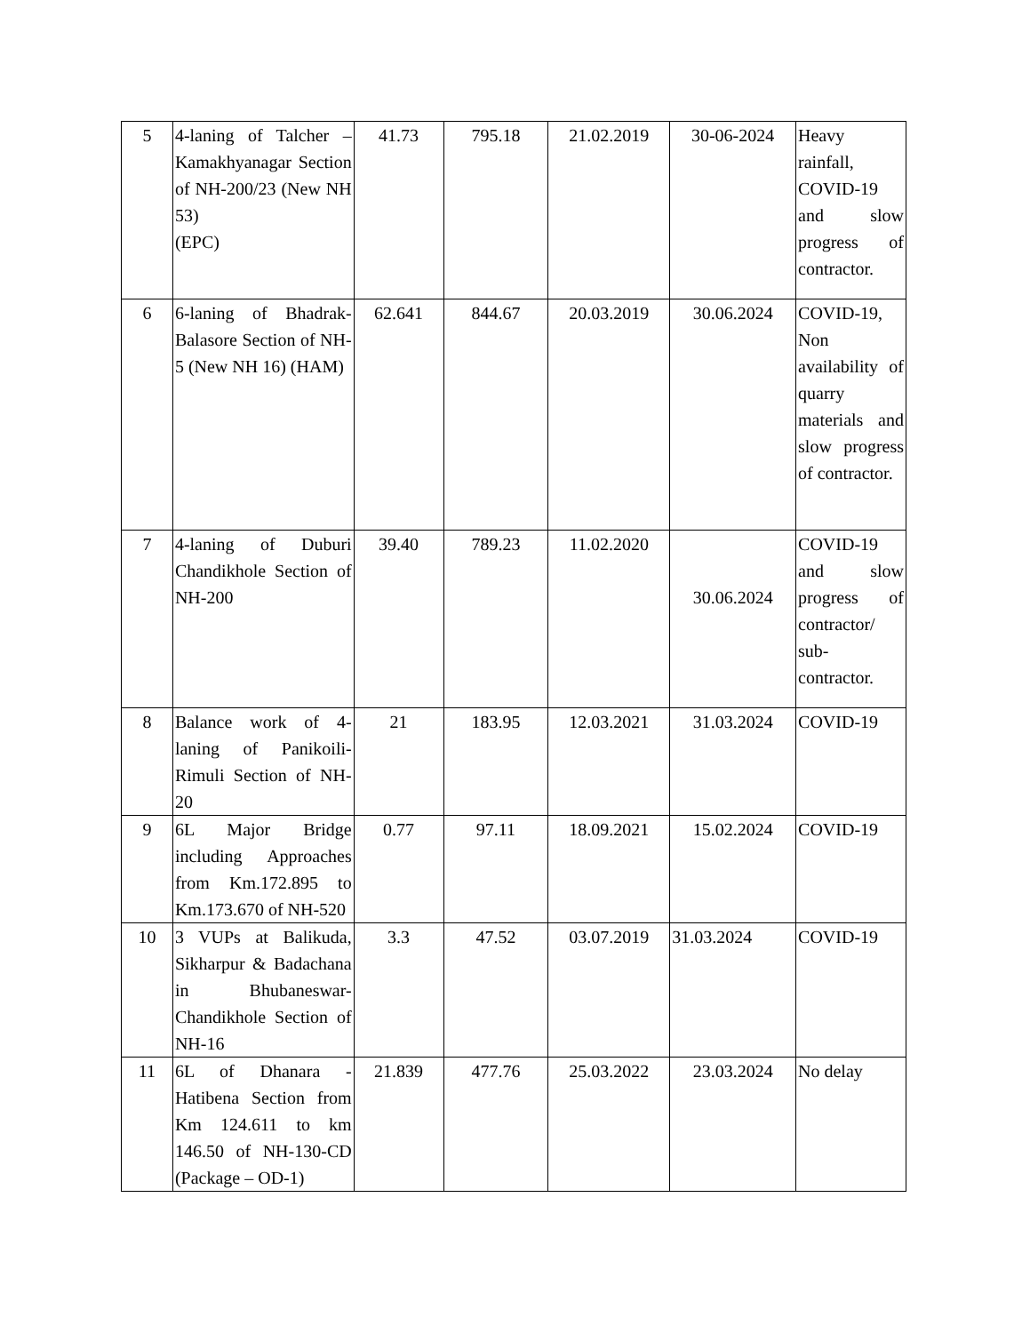| 5 | 4-laning of Talcher – Kamakhyanagar Section of NH-200/23 (New NH 53) (EPC) | 41.73 | 795.18 | 21.02.2019 | 30-06-2024 | Heavy rainfall, COVID-19 and slow progress of contractor. |
| 6 | 6-laning of Bhadrak-Balasore Section of NH-5 (New NH 16) (HAM) | 62.641 | 844.67 | 20.03.2019 | 30.06.2024 | COVID-19, Non availability of quarry materials and slow progress of contractor. |
| 7 | 4-laning of Duburi Chandikhole Section of NH-200 | 39.40 | 789.23 | 11.02.2020 | 30.06.2024 | COVID-19 and slow progress of contractor/ sub-contractor. |
| 8 | Balance work of 4-laning of Panikoili-Rimuli Section of NH-20 | 21 | 183.95 | 12.03.2021 | 31.03.2024 | COVID-19 |
| 9 | 6L Major Bridge including Approaches from Km.172.895 to Km.173.670 of NH-520 | 0.77 | 97.11 | 18.09.2021 | 15.02.2024 | COVID-19 |
| 10 | 3 VUPs at Balikuda, Sikharpur & Badachana in Bhubaneswar-Chandikhole Section of NH-16 | 3.3 | 47.52 | 03.07.2019 | 31.03.2024 | COVID-19 |
| 11 | 6L of Dhanara - Hatibena Section from Km 124.611 to km 146.50 of NH-130-CD (Package – OD-1) | 21.839 | 477.76 | 25.03.2022 | 23.03.2024 | No delay |